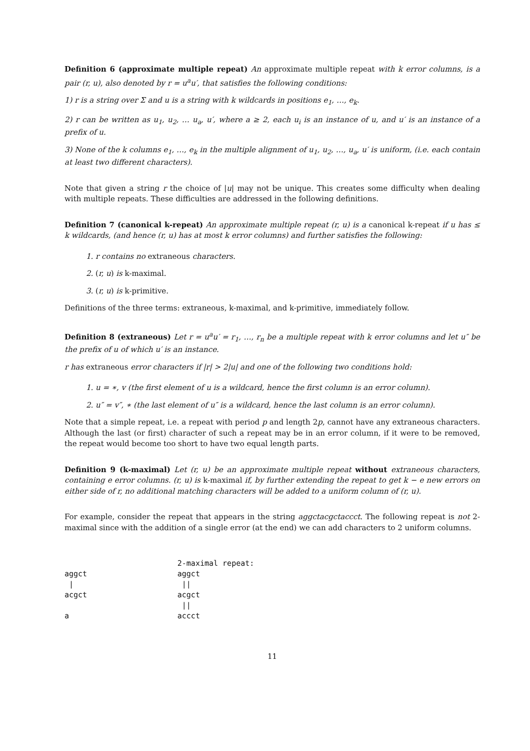Definition 6 (approximate multiple repeat) An approximate multiple repeat with k error columns, is a pair (r, u), also denoted by r = u<sup>a</sup>u′, that satisfies the following conditions:
1) r is a string over Σ and u is a string with k wildcards in positions e<sub>1</sub>, …, e<sub>k</sub>.
2) r can be written as u<sub>1</sub>, u<sub>2</sub>, … u<sub>a</sub>, u′, where a ≥ 2, each u<sub>i</sub> is an instance of u, and u′ is an instance of a prefix of u.
3) None of the k columns e<sub>1</sub>, …, e<sub>k</sub> in the multiple alignment of u<sub>1</sub>, u<sub>2</sub>, …, u<sub>a</sub>, u′ is uniform, (i.e. each contain at least two different characters).
Note that given a string r the choice of |u| may not be unique. This creates some difficulty when dealing with multiple repeats. These difficulties are addressed in the following definitions.
Definition 7 (canonical k-repeat) An approximate multiple repeat (r, u) is a canonical k-repeat if u has ≤ k wildcards, (and hence (r, u) has at most k error columns) and further satisfies the following:
1. r contains no extraneous characters.
2. (r, u) is k-maximal.
3. (r, u) is k-primitive.
Definitions of the three terms: extraneous, k-maximal, and k-primitive, immediately follow.
Definition 8 (extraneous) Let r = u<sup>a</sup>u′ = r<sub>1</sub>, …, r<sub>n</sub> be a multiple repeat with k error columns and let u″ be the prefix of u of which u′ is an instance.
r has extraneous error characters if |r| > 2|u| and one of the following two conditions hold:
1. u = ∗, v (the first element of u is a wildcard, hence the first column is an error column).
2. u″ = v″, ∗ (the last element of u″ is a wildcard, hence the last column is an error column).
Note that a simple repeat, i.e. a repeat with period p and length 2p, cannot have any extraneous characters. Although the last (or first) character of such a repeat may be in an error column, if it were to be removed, the repeat would become too short to have two equal length parts.
Definition 9 (k-maximal) Let (r, u) be an approximate multiple repeat without extraneous characters, containing e error columns. (r, u) is k-maximal if, by further extending the repeat to get k − e new errors on either side of r, no additional matching characters will be added to a uniform column of (r, u).
For example, consider the repeat that appears in the string aggctacgctaccct. The following repeat is not 2-maximal since with the addition of a single error (at the end) we can add characters to 2 uniform columns.
                         2-maximal repeat:
aggct                    aggct
 |                        ||
acgct                    acgct
                          ||
a                        accct
11